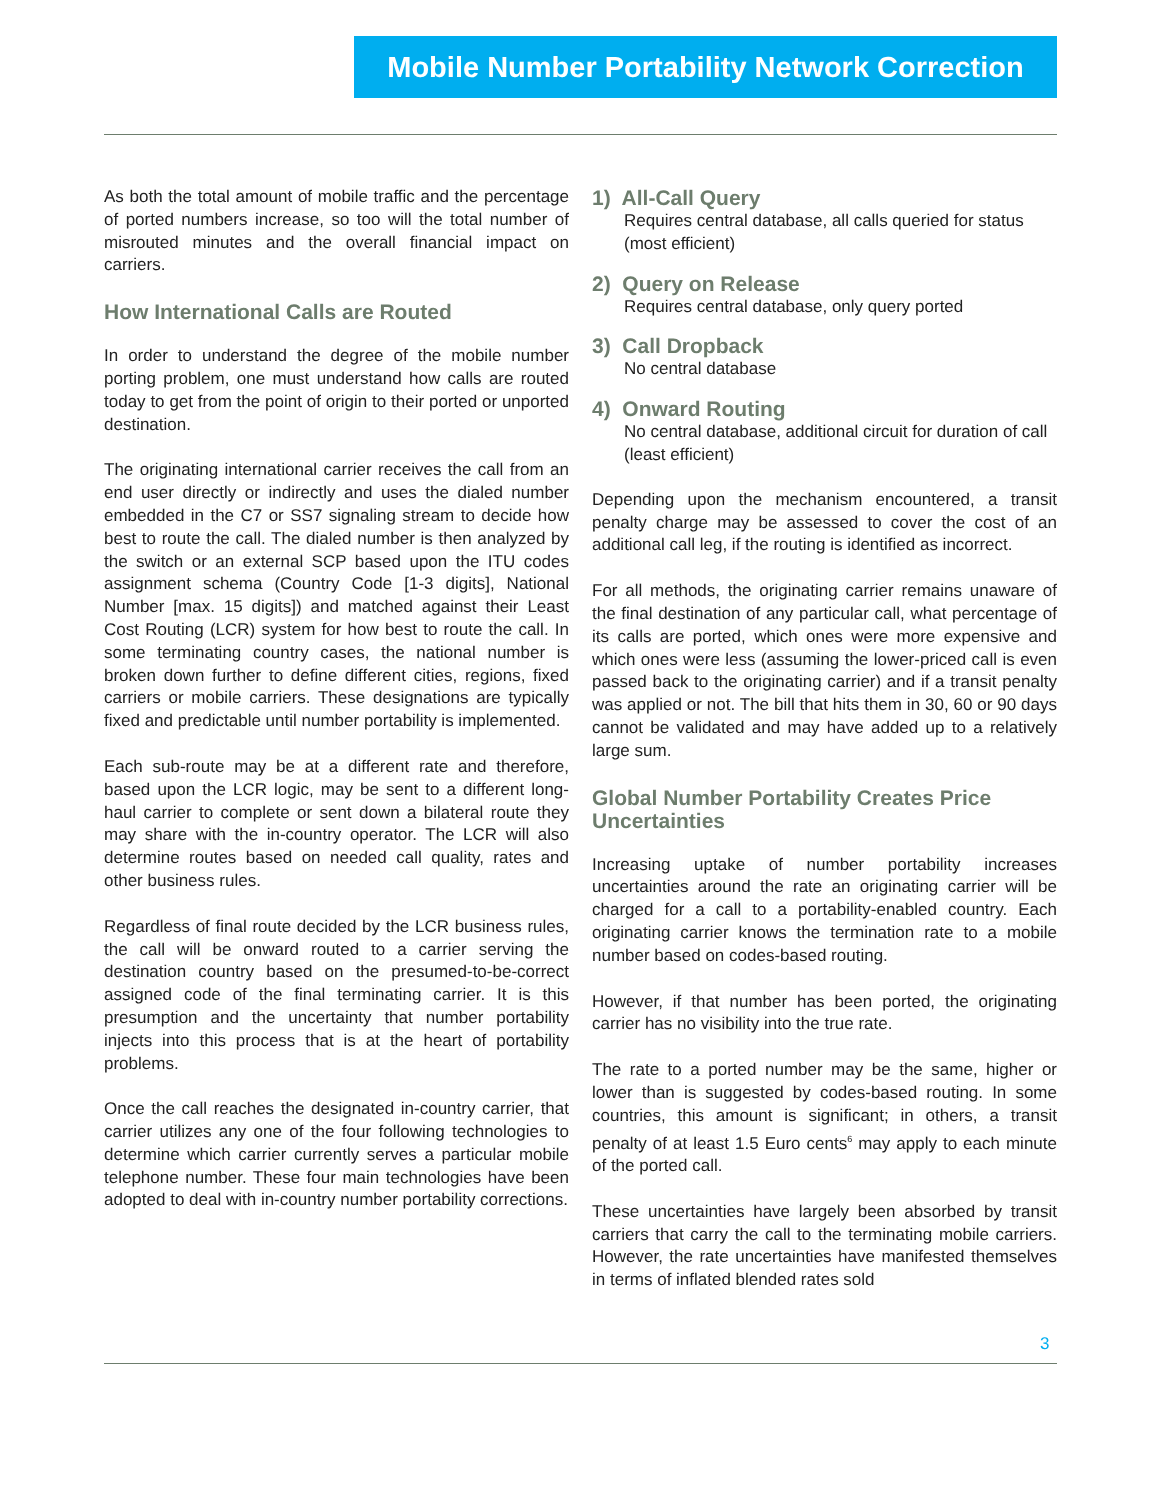Mobile Number Portability Network Correction
As both the total amount of mobile traffic and the percentage of ported numbers increase, so too will the total number of misrouted minutes and the overall financial impact on carriers.
How International Calls are Routed
In order to understand the degree of the mobile number porting problem, one must understand how calls are routed today to get from the point of origin to their ported or unported destination.
The originating international carrier receives the call from an end user directly or indirectly and uses the dialed number embedded in the C7 or SS7 signaling stream to decide how best to route the call. The dialed number is then analyzed by the switch or an external SCP based upon the ITU codes assignment schema (Country Code [1-3 digits], National Number [max. 15 digits]) and matched against their Least Cost Routing (LCR) system for how best to route the call. In some terminating country cases, the national number is broken down further to define different cities, regions, fixed carriers or mobile carriers. These designations are typically fixed and predictable until number portability is implemented.
Each sub-route may be at a different rate and therefore, based upon the LCR logic, may be sent to a different long-haul carrier to complete or sent down a bilateral route they may share with the in-country operator. The LCR will also determine routes based on needed call quality, rates and other business rules.
Regardless of final route decided by the LCR business rules, the call will be onward routed to a carrier serving the destination country based on the presumed-to-be-correct assigned code of the final terminating carrier. It is this presumption and the uncertainty that number portability injects into this process that is at the heart of portability problems.
Once the call reaches the designated in-country carrier, that carrier utilizes any one of the four following technologies to determine which carrier currently serves a particular mobile telephone number. These four main technologies have been adopted to deal with in-country number portability corrections.
1) All-Call Query
Requires central database, all calls queried for status (most efficient)
2) Query on Release
Requires central database, only query ported
3) Call Dropback
No central database
4) Onward Routing
No central database, additional circuit for duration of call (least efficient)
Depending upon the mechanism encountered, a transit penalty charge may be assessed to cover the cost of an additional call leg, if the routing is identified as incorrect.
For all methods, the originating carrier remains unaware of the final destination of any particular call, what percentage of its calls are ported, which ones were more expensive and which ones were less (assuming the lower-priced call is even passed back to the originating carrier) and if a transit penalty was applied or not. The bill that hits them in 30, 60 or 90 days cannot be validated and may have added up to a relatively large sum.
Global Number Portability Creates Price Uncertainties
Increasing uptake of number portability increases uncertainties around the rate an originating carrier will be charged for a call to a portability-enabled country. Each originating carrier knows the termination rate to a mobile number based on codes-based routing.
However, if that number has been ported, the originating carrier has no visibility into the true rate.
The rate to a ported number may be the same, higher or lower than is suggested by codes-based routing. In some countries, this amount is significant; in others, a transit penalty of at least 1.5 Euro cents<sup>6</sup> may apply to each minute of the ported call.
These uncertainties have largely been absorbed by transit carriers that carry the call to the terminating mobile carriers. However, the rate uncertainties have manifested themselves in terms of inflated blended rates sold
3